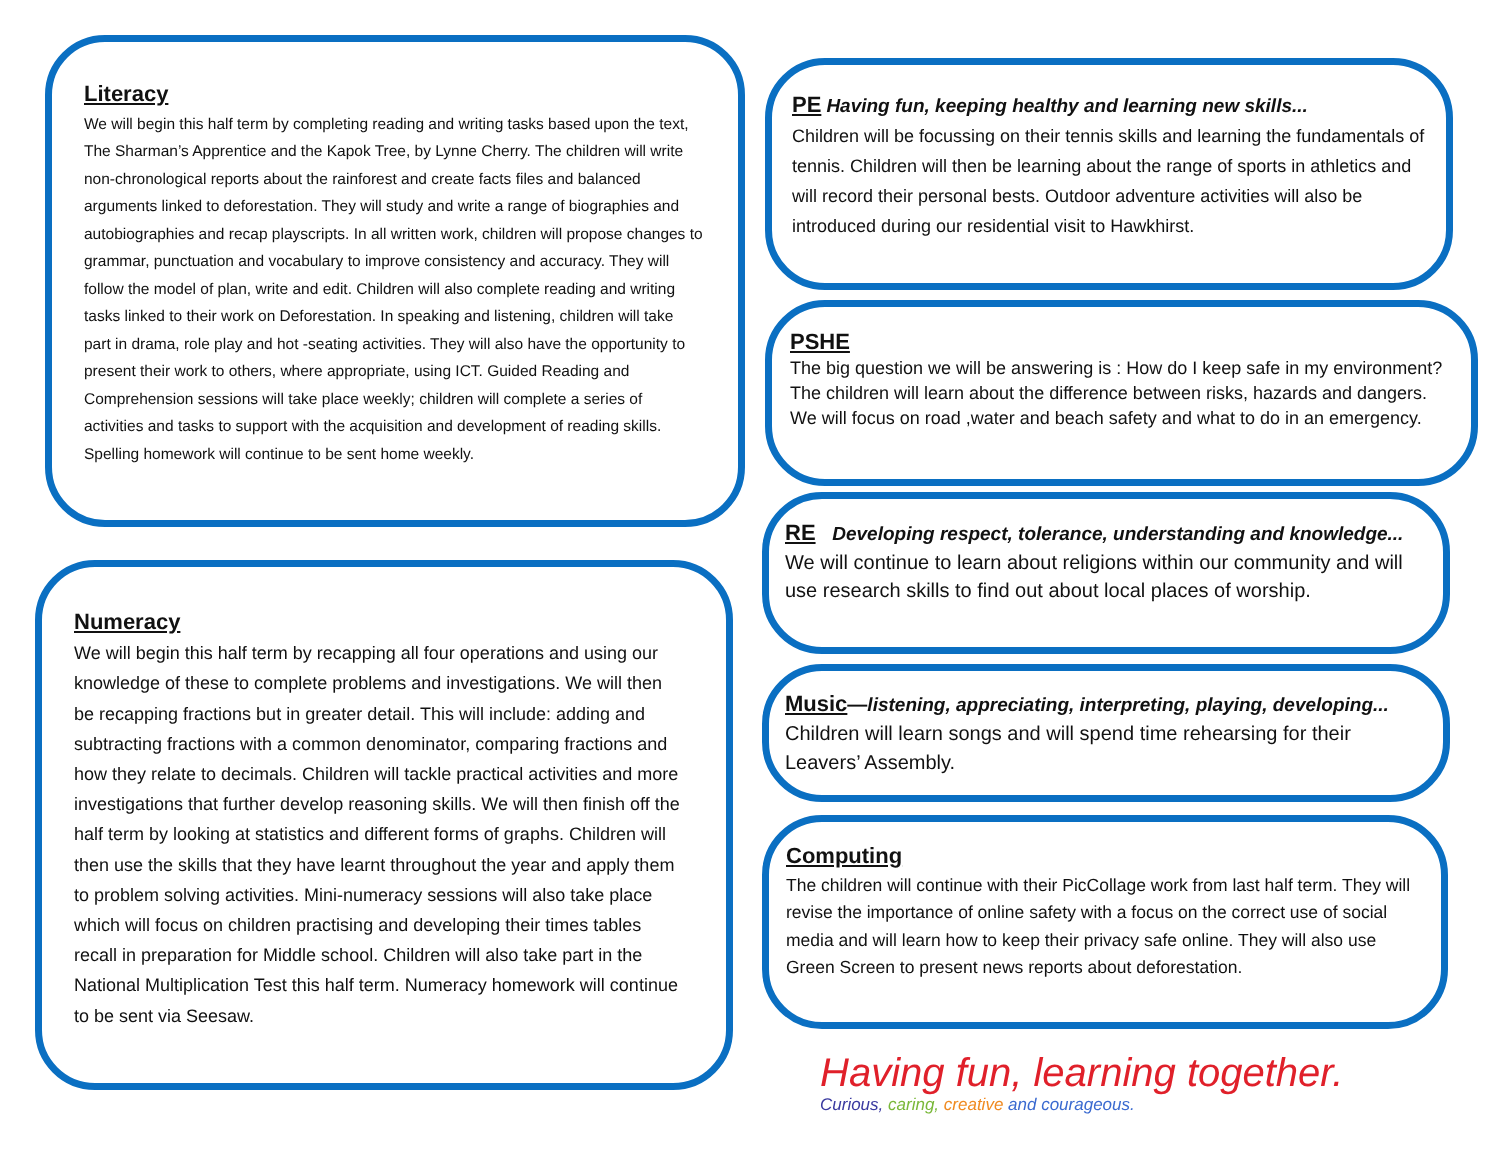Literacy
We will begin this half term by completing reading and writing tasks based upon the text, The Sharman’s Apprentice and the Kapok Tree, by Lynne Cherry. The children will write non-chronological reports about the rainforest and create facts files and balanced arguments linked to deforestation. They will study and write a range of biographies and autobiographies and recap playscripts. In all written work, children will propose changes to grammar, punctuation and vocabulary to improve consistency and accuracy. They will follow the model of plan, write and edit. Children will also complete reading and writing tasks linked to their work on Deforestation. In speaking and listening, children will take part in drama, role play and hot -seating activities. They will also have the opportunity to present their work to others, where appropriate, using ICT. Guided Reading and Comprehension sessions will take place weekly; children will complete a series of activities and tasks to support with the acquisition and development of reading skills. Spelling homework will continue to be sent home weekly.
Numeracy
We will begin this half term by recapping all four operations and using our knowledge of these to complete problems and investigations. We will then be recapping fractions but in greater detail. This will include: adding and subtracting fractions with a common denominator, comparing fractions and how they relate to decimals. Children will tackle practical activities and more investigations that further develop reasoning skills. We will then finish off the half term by looking at statistics and different forms of graphs. Children will then use the skills that they have learnt throughout the year and apply them to problem solving activities. Mini-numeracy sessions will also take place which will focus on children practising and developing their times tables recall in preparation for Middle school. Children will also take part in the National Multiplication Test this half term. Numeracy homework will continue to be sent via Seesaw.
PE
Having fun, keeping healthy and learning new skills...
Children will be focussing on their tennis skills and learning the fundamentals of tennis. Children will then be learning about the range of sports in athletics and will record their personal bests. Outdoor adventure activities will also be introduced during our residential visit to Hawkhirst.
PSHE
The big question we will be answering is : How do I keep safe in my environment? The children will learn about the difference between risks, hazards and dangers. We will focus on road ,water and beach safety and what to do in an emergency.
RE
Developing respect, tolerance, understanding and knowledge...
We will continue to learn about religions within our community and will use research skills to find out about local places of worship.
Music
—listening, appreciating, interpreting, playing, developing...
Children will learn songs and will spend time rehearsing for their Leavers’ Assembly.
Computing
The children will continue with their PicCollage work from last half term. They will revise the importance of online safety with a focus on the correct use of social media and will learn how to keep their privacy safe online. They will also use Green Screen to present news reports about deforestation.
Having fun, learning together.
Curious, caring, creative and courageous.